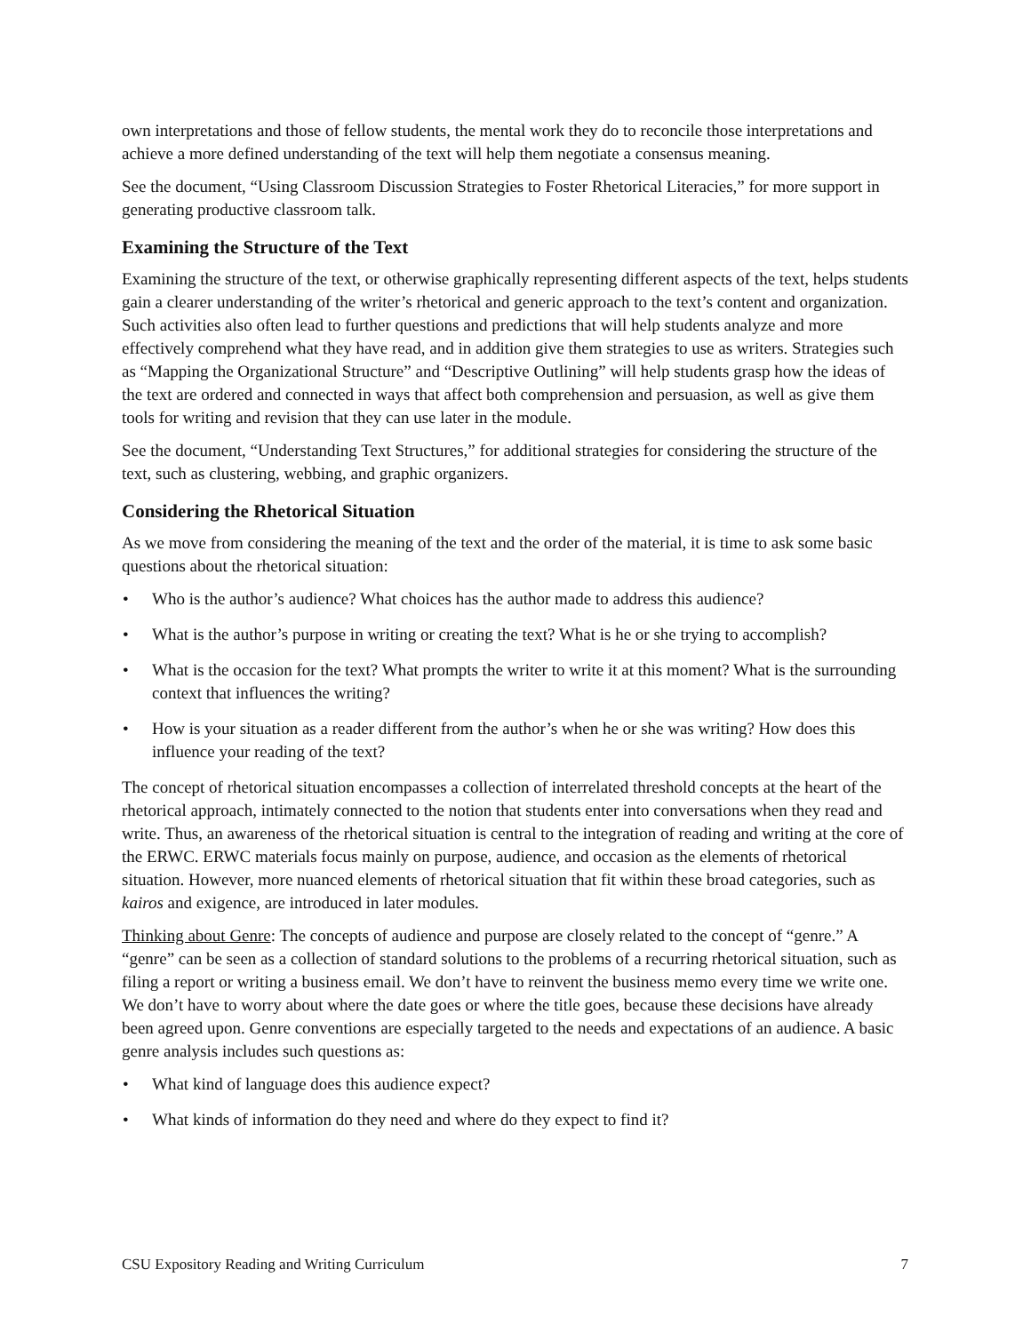own interpretations and those of fellow students, the mental work they do to reconcile those interpretations and achieve a more defined understanding of the text will help them negotiate a consensus meaning.
See the document, “Using Classroom Discussion Strategies to Foster Rhetorical Literacies,” for more support in generating productive classroom talk.
Examining the Structure of the Text
Examining the structure of the text, or otherwise graphically representing different aspects of the text, helps students gain a clearer understanding of the writer’s rhetorical and generic approach to the text’s content and organization. Such activities also often lead to further questions and predictions that will help students analyze and more effectively comprehend what they have read, and in addition give them strategies to use as writers. Strategies such as “Mapping the Organizational Structure” and “Descriptive Outlining” will help students grasp how the ideas of the text are ordered and connected in ways that affect both comprehension and persuasion, as well as give them tools for writing and revision that they can use later in the module.
See the document, “Understanding Text Structures,” for additional strategies for considering the structure of the text, such as clustering, webbing, and graphic organizers.
Considering the Rhetorical Situation
As we move from considering the meaning of the text and the order of the material, it is time to ask some basic questions about the rhetorical situation:
• Who is the author’s audience? What choices has the author made to address this audience?
• What is the author’s purpose in writing or creating the text? What is he or she trying to accomplish?
• What is the occasion for the text? What prompts the writer to write it at this moment? What is the surrounding context that influences the writing?
• How is your situation as a reader different from the author’s when he or she was writing? How does this influence your reading of the text?
The concept of rhetorical situation encompasses a collection of interrelated threshold concepts at the heart of the rhetorical approach, intimately connected to the notion that students enter into conversations when they read and write. Thus, an awareness of the rhetorical situation is central to the integration of reading and writing at the core of the ERWC. ERWC materials focus mainly on purpose, audience, and occasion as the elements of rhetorical situation. However, more nuanced elements of rhetorical situation that fit within these broad categories, such as kairos and exigence, are introduced in later modules.
Thinking about Genre: The concepts of audience and purpose are closely related to the concept of “genre.” A “genre” can be seen as a collection of standard solutions to the problems of a recurring rhetorical situation, such as filing a report or writing a business email. We don’t have to reinvent the business memo every time we write one. We don’t have to worry about where the date goes or where the title goes, because these decisions have already been agreed upon. Genre conventions are especially targeted to the needs and expectations of an audience. A basic genre analysis includes such questions as:
• What kind of language does this audience expect?
• What kinds of information do they need and where do they expect to find it?
CSU Expository Reading and Writing Curriculum 7